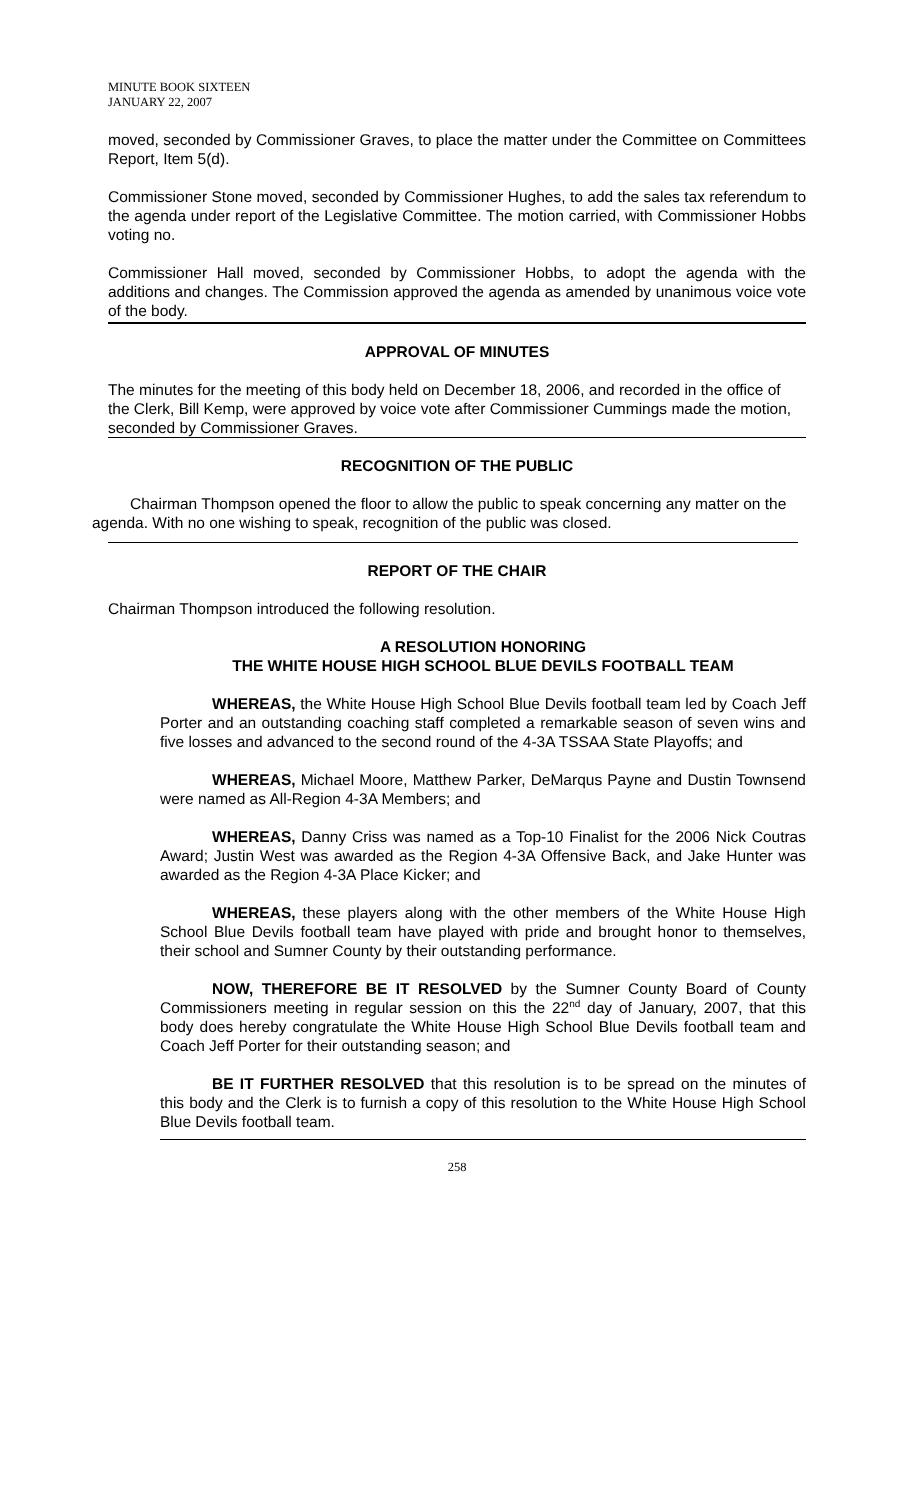MINUTE BOOK SIXTEEN
JANUARY 22, 2007
moved, seconded by Commissioner Graves, to place the matter under the Committee on Committees Report, Item 5(d).
Commissioner Stone moved, seconded by Commissioner Hughes, to add the sales tax referendum to the agenda under report of the Legislative Committee. The motion carried, with Commissioner Hobbs voting no.
Commissioner Hall moved, seconded by Commissioner Hobbs, to adopt the agenda with the additions and changes. The Commission approved the agenda as amended by unanimous voice vote of the body.
APPROVAL OF MINUTES
The minutes for the meeting of this body held on December 18, 2006, and recorded in the office of the Clerk, Bill Kemp, were approved by voice vote after Commissioner Cummings made the motion, seconded by Commissioner Graves.
RECOGNITION OF THE PUBLIC
Chairman Thompson opened the floor to allow the public to speak concerning any matter on the agenda. With no one wishing to speak, recognition of the public was closed.
REPORT OF THE CHAIR
Chairman Thompson introduced the following resolution.
A RESOLUTION HONORING
THE WHITE HOUSE HIGH SCHOOL BLUE DEVILS FOOTBALL TEAM
WHEREAS, the White House High School Blue Devils football team led by Coach Jeff Porter and an outstanding coaching staff completed a remarkable season of seven wins and five losses and advanced to the second round of the 4-3A TSSAA State Playoffs; and
WHEREAS, Michael Moore, Matthew Parker, DeMarqus Payne and Dustin Townsend were named as All-Region 4-3A Members; and
WHEREAS, Danny Criss was named as a Top-10 Finalist for the 2006 Nick Coutras Award; Justin West was awarded as the Region 4-3A Offensive Back, and Jake Hunter was awarded as the Region 4-3A Place Kicker; and
WHEREAS, these players along with the other members of the White House High School Blue Devils football team have played with pride and brought honor to themselves, their school and Sumner County by their outstanding performance.
NOW, THEREFORE BE IT RESOLVED by the Sumner County Board of County Commissioners meeting in regular session on this the 22<sup>nd</sup> day of January, 2007, that this body does hereby congratulate the White House High School Blue Devils football team and Coach Jeff Porter for their outstanding season; and
BE IT FURTHER RESOLVED that this resolution is to be spread on the minutes of this body and the Clerk is to furnish a copy of this resolution to the White House High School Blue Devils football team.
258